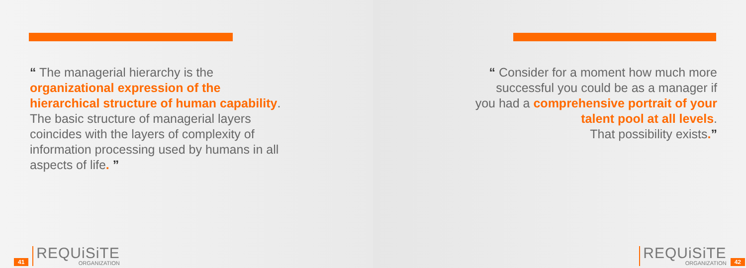“ The managerial hierarchy is the
organizational expression of the
hierarchical structure of human capability.
The basic structure of managerial layers
coincides with the layers of complexity of
information processing used by humans in all
aspects of life. ”
41
REQUiSiTE
ORGANIZATION
“ Consider for a moment how much more
successful you could be as a manager if
you had a comprehensive portrait of your
talent pool at all levels.
That possibility exists.”
REQUiSiTE
ORGANIZATION
42